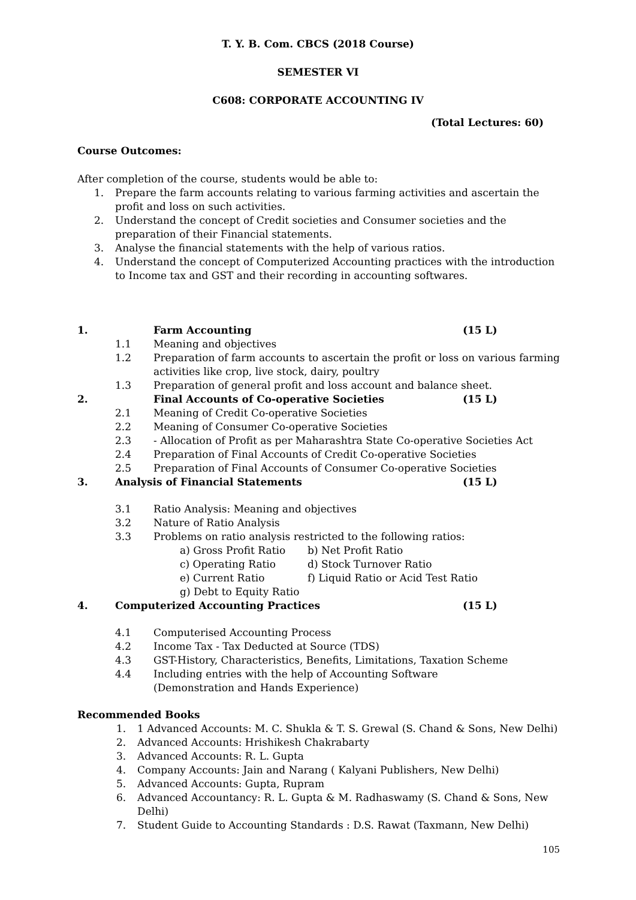T. Y. B. Com. CBCS (2018 Course)
SEMESTER VI
C608: CORPORATE ACCOUNTING IV
(Total Lectures: 60)
Course Outcomes:
After completion of the course, students would be able to:
1. Prepare the farm accounts relating to various farming activities and ascertain the profit and loss on such activities.
2. Understand the concept of Credit societies and Consumer societies and the preparation of their Financial statements.
3. Analyse the financial statements with the help of various ratios.
4. Understand the concept of Computerized Accounting practices with the introduction to Income tax and GST and their recording in accounting softwares.
1. Farm Accounting (15 L)
1.1 Meaning and objectives
1.2 Preparation of farm accounts to ascertain the profit or loss on various farming activities like crop, live stock, dairy, poultry
1.3 Preparation of general profit and loss account and balance sheet.
2. Final Accounts of Co-operative Societies (15 L)
2.1 Meaning of Credit Co-operative Societies
2.2 Meaning of Consumer Co-operative Societies
2.3 - Allocation of Profit as per Maharashtra State Co-operative Societies Act
2.4 Preparation of Final Accounts of Credit Co-operative Societies
2.5 Preparation of Final Accounts of Consumer Co-operative Societies
3. Analysis of Financial Statements (15 L)
3.1 Ratio Analysis: Meaning and objectives
3.2 Nature of Ratio Analysis
3.3 Problems on ratio analysis restricted to the following ratios:
a) Gross Profit Ratio b) Net Profit Ratio
c) Operating Ratio d) Stock Turnover Ratio
e) Current Ratio f) Liquid Ratio or Acid Test Ratio
g) Debt to Equity Ratio
4. Computerized Accounting Practices (15 L)
4.1 Computerised Accounting Process
4.2 Income Tax - Tax Deducted at Source (TDS)
4.3 GST-History, Characteristics, Benefits, Limitations, Taxation Scheme
4.4 Including entries with the help of Accounting Software
(Demonstration and Hands Experience)
Recommended Books
1. 1 Advanced Accounts: M. C. Shukla & T. S. Grewal (S. Chand & Sons, New Delhi)
2. Advanced Accounts: Hrishikesh Chakrabarty
3. Advanced Accounts: R. L. Gupta
4. Company Accounts: Jain and Narang ( Kalyani Publishers, New Delhi)
5. Advanced Accounts: Gupta, Rupram
6. Advanced Accountancy: R. L. Gupta & M. Radhaswamy (S. Chand & Sons, New Delhi)
7. Student Guide to Accounting Standards : D.S. Rawat (Taxmann, New Delhi)
105